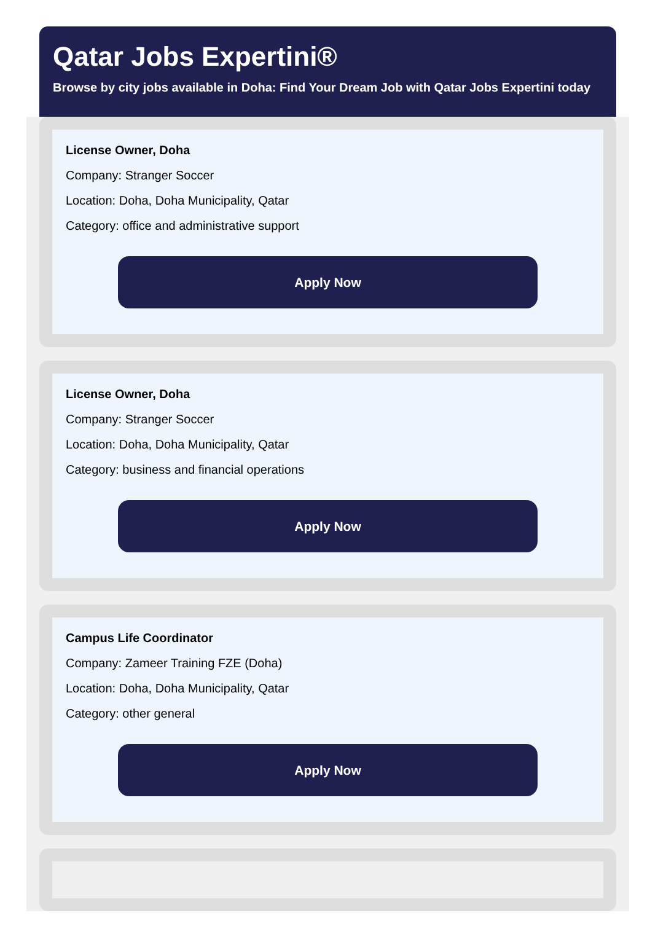Qatar Jobs Expertini®
Browse by city jobs available in Doha: Find Your Dream Job with Qatar Jobs Expertini today
License Owner, Doha
Company: Stranger Soccer
Location: Doha, Doha Municipality, Qatar
Category: office and administrative support
Apply Now
License Owner, Doha
Company: Stranger Soccer
Location: Doha, Doha Municipality, Qatar
Category: business and financial operations
Apply Now
Campus Life Coordinator
Company: Zameer Training FZE (Doha)
Location: Doha, Doha Municipality, Qatar
Category: other general
Apply Now